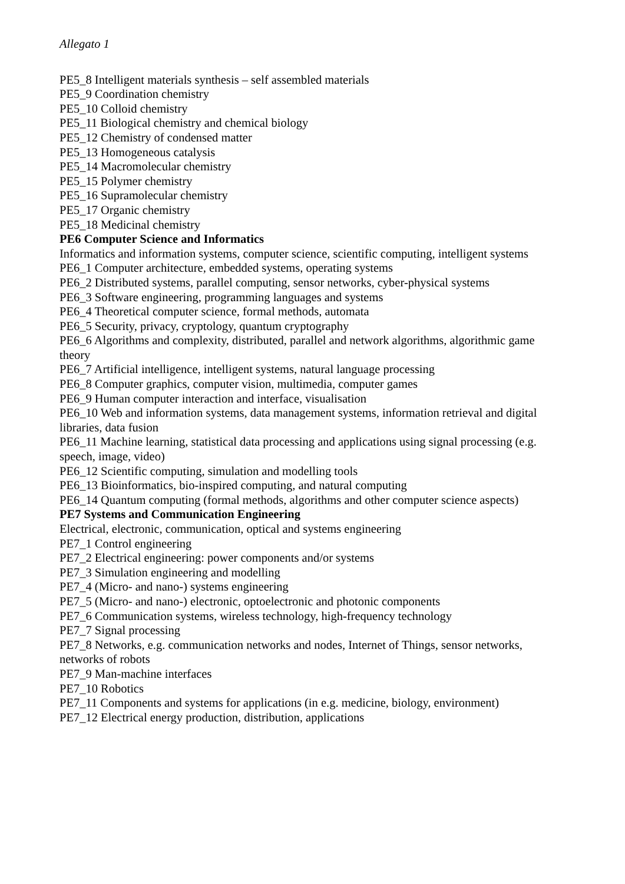Allegato 1
PE5_8 Intelligent materials synthesis – self assembled materials
PE5_9 Coordination chemistry
PE5_10 Colloid chemistry
PE5_11 Biological chemistry and chemical biology
PE5_12 Chemistry of condensed matter
PE5_13 Homogeneous catalysis
PE5_14 Macromolecular chemistry
PE5_15 Polymer chemistry
PE5_16 Supramolecular chemistry
PE5_17 Organic chemistry
PE5_18 Medicinal chemistry
PE6 Computer Science and Informatics
Informatics and information systems, computer science, scientific computing, intelligent systems
PE6_1 Computer architecture, embedded systems, operating systems
PE6_2 Distributed systems, parallel computing, sensor networks, cyber-physical systems
PE6_3 Software engineering, programming languages and systems
PE6_4 Theoretical computer science, formal methods, automata
PE6_5 Security, privacy, cryptology, quantum cryptography
PE6_6 Algorithms and complexity, distributed, parallel and network algorithms, algorithmic game theory
PE6_7 Artificial intelligence, intelligent systems, natural language processing
PE6_8 Computer graphics, computer vision, multimedia, computer games
PE6_9 Human computer interaction and interface, visualisation
PE6_10 Web and information systems, data management systems, information retrieval and digital libraries, data fusion
PE6_11 Machine learning, statistical data processing and applications using signal processing (e.g. speech, image, video)
PE6_12 Scientific computing, simulation and modelling tools
PE6_13 Bioinformatics, bio-inspired computing, and natural computing
PE6_14 Quantum computing (formal methods, algorithms and other computer science aspects)
PE7 Systems and Communication Engineering
Electrical, electronic, communication, optical and systems engineering
PE7_1 Control engineering
PE7_2 Electrical engineering: power components and/or systems
PE7_3 Simulation engineering and modelling
PE7_4 (Micro- and nano-) systems engineering
PE7_5 (Micro- and nano-) electronic, optoelectronic and photonic components
PE7_6 Communication systems, wireless technology, high-frequency technology
PE7_7 Signal processing
PE7_8 Networks, e.g. communication networks and nodes, Internet of Things, sensor networks, networks of robots
PE7_9 Man-machine interfaces
PE7_10 Robotics
PE7_11 Components and systems for applications (in e.g. medicine, biology, environment)
PE7_12 Electrical energy production, distribution, applications